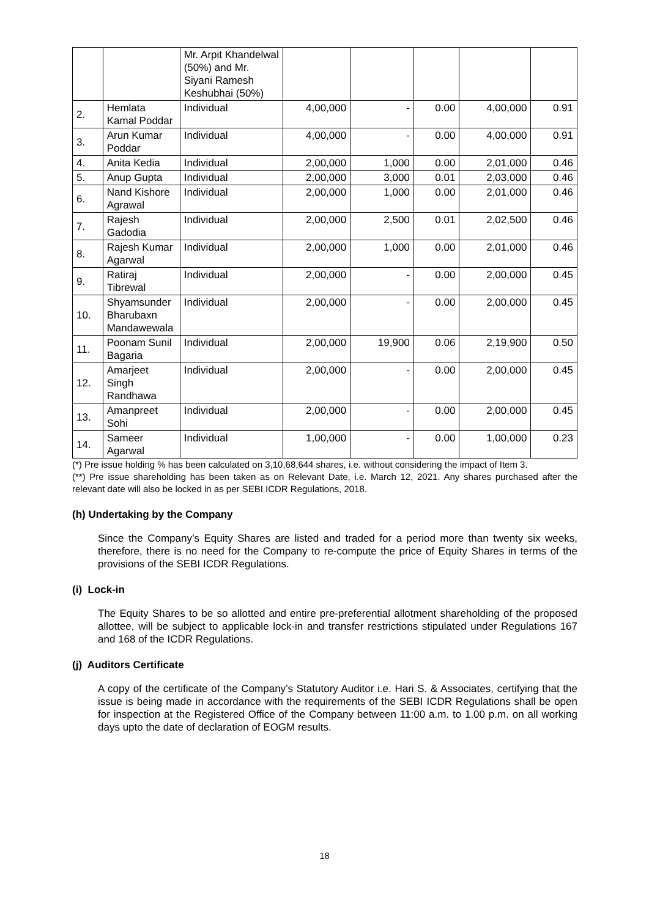| | | Mr. Arpit Khandelwal (50%) and Mr. Siyani Ramesh Keshubhai (50%) | | | | | |
| 2. | Hemlata Kamal Poddar | Individual | 4,00,000 | - | 0.00 | 4,00,000 | 0.91 |
| 3. | Arun Kumar Poddar | Individual | 4,00,000 | - | 0.00 | 4,00,000 | 0.91 |
| 4. | Anita Kedia | Individual | 2,00,000 | 1,000 | 0.00 | 2,01,000 | 0.46 |
| 5. | Anup Gupta | Individual | 2,00,000 | 3,000 | 0.01 | 2,03,000 | 0.46 |
| 6. | Nand Kishore Agrawal | Individual | 2,00,000 | 1,000 | 0.00 | 2,01,000 | 0.46 |
| 7. | Rajesh Gadodia | Individual | 2,00,000 | 2,500 | 0.01 | 2,02,500 | 0.46 |
| 8. | Rajesh Kumar Agarwal | Individual | 2,00,000 | 1,000 | 0.00 | 2,01,000 | 0.46 |
| 9. | Ratiraj Tibrewal | Individual | 2,00,000 | - | 0.00 | 2,00,000 | 0.45 |
| 10. | Shyamsunder Bharubaxn Mandawewala | Individual | 2,00,000 | - | 0.00 | 2,00,000 | 0.45 |
| 11. | Poonam Sunil Bagaria | Individual | 2,00,000 | 19,900 | 0.06 | 2,19,900 | 0.50 |
| 12. | Amarjeet Singh Randhawa | Individual | 2,00,000 | - | 0.00 | 2,00,000 | 0.45 |
| 13. | Amanpreet Sohi | Individual | 2,00,000 | - | 0.00 | 2,00,000 | 0.45 |
| 14. | Sameer Agarwal | Individual | 1,00,000 | - | 0.00 | 1,00,000 | 0.23 |
(*) Pre issue holding % has been calculated on 3,10,68,644 shares, i.e. without considering the impact of Item 3.
(**) Pre issue shareholding has been taken as on Relevant Date, i.e. March 12, 2021. Any shares purchased after the relevant date will also be locked in as per SEBI ICDR Regulations, 2018.
(h) Undertaking by the Company
Since the Company’s Equity Shares are listed and traded for a period more than twenty six weeks, therefore, there is no need for the Company to re-compute the price of Equity Shares in terms of the provisions of the SEBI ICDR Regulations.
(i) Lock-in
The Equity Shares to be so allotted and entire pre-preferential allotment shareholding of the proposed allottee, will be subject to applicable lock-in and transfer restrictions stipulated under Regulations 167 and 168 of the ICDR Regulations.
(j) Auditors Certificate
A copy of the certificate of the Company’s Statutory Auditor i.e. Hari S. & Associates, certifying that the issue is being made in accordance with the requirements of the SEBI ICDR Regulations shall be open for inspection at the Registered Office of the Company between 11:00 a.m. to 1.00 p.m. on all working days upto the date of declaration of EOGM results.
18